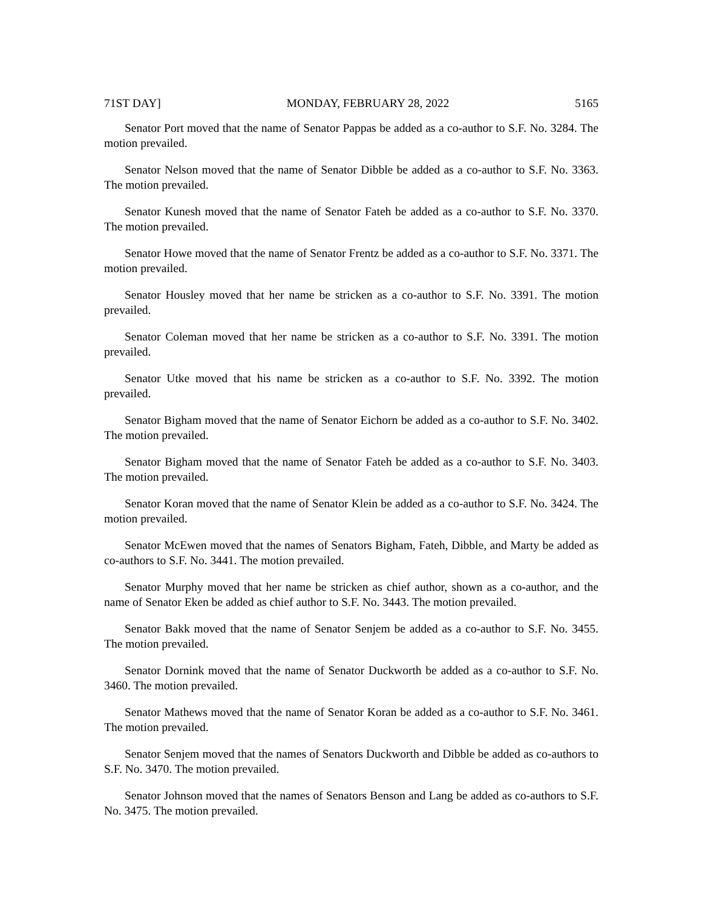71ST DAY] MONDAY, FEBRUARY 28, 2022 5165
Senator Port moved that the name of Senator Pappas be added as a co-author to S.F. No. 3284. The motion prevailed.
Senator Nelson moved that the name of Senator Dibble be added as a co-author to S.F. No. 3363. The motion prevailed.
Senator Kunesh moved that the name of Senator Fateh be added as a co-author to S.F. No. 3370. The motion prevailed.
Senator Howe moved that the name of Senator Frentz be added as a co-author to S.F. No. 3371. The motion prevailed.
Senator Housley moved that her name be stricken as a co-author to S.F. No. 3391. The motion prevailed.
Senator Coleman moved that her name be stricken as a co-author to S.F. No. 3391. The motion prevailed.
Senator Utke moved that his name be stricken as a co-author to S.F. No. 3392. The motion prevailed.
Senator Bigham moved that the name of Senator Eichorn be added as a co-author to S.F. No. 3402. The motion prevailed.
Senator Bigham moved that the name of Senator Fateh be added as a co-author to S.F. No. 3403. The motion prevailed.
Senator Koran moved that the name of Senator Klein be added as a co-author to S.F. No. 3424. The motion prevailed.
Senator McEwen moved that the names of Senators Bigham, Fateh, Dibble, and Marty be added as co-authors to S.F. No. 3441. The motion prevailed.
Senator Murphy moved that her name be stricken as chief author, shown as a co-author, and the name of Senator Eken be added as chief author to S.F. No. 3443. The motion prevailed.
Senator Bakk moved that the name of Senator Senjem be added as a co-author to S.F. No. 3455. The motion prevailed.
Senator Dornink moved that the name of Senator Duckworth be added as a co-author to S.F. No. 3460. The motion prevailed.
Senator Mathews moved that the name of Senator Koran be added as a co-author to S.F. No. 3461. The motion prevailed.
Senator Senjem moved that the names of Senators Duckworth and Dibble be added as co-authors to S.F. No. 3470. The motion prevailed.
Senator Johnson moved that the names of Senators Benson and Lang be added as co-authors to S.F. No. 3475. The motion prevailed.